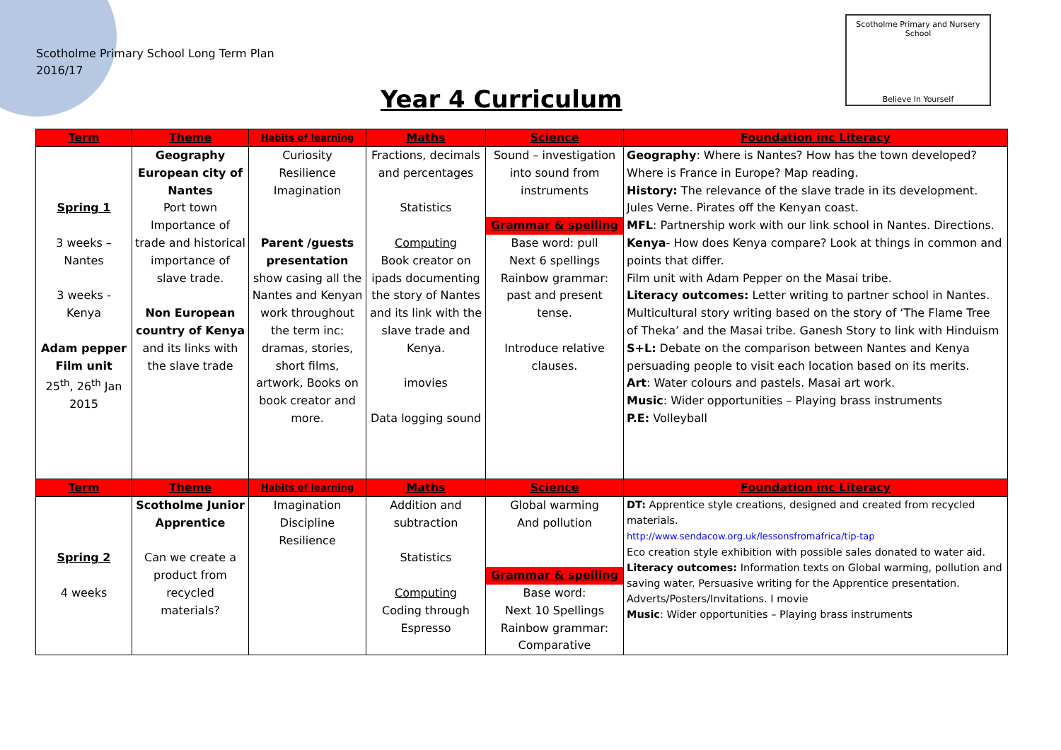Scotholme Primary School Long Term Plan
2016/17
Scotholme Primary and Nursery School
Believe In Yourself
Year 4 Curriculum
| Term | Theme | Habits of learning | Maths | Science | Foundation inc Literacy |
| --- | --- | --- | --- | --- | --- |
| Spring 1 3 weeks – Nantes 3 weeks - Kenya Adam pepper Film unit 25<sup>th</sup>, 26<sup>th</sup> Jan 2015 | Geography European city of Nantes Port town Importance of trade and historical importance of slave trade. Non European country of Kenya and its links with the slave trade | Curiosity Resilience Imagination Parent /guests presentation show casing all the Nantes and Kenyan work throughout the term inc: dramas, stories, short films, artwork, Books on book creator and more. | Fractions, decimals and percentages Statistics Computing Book creator on ipads documenting the story of Nantes and its link with the slave trade and Kenya. imovies Data logging sound | Sound – investigation into sound from instruments Grammar & spelling Base word: pull Next 6 spellings Rainbow grammar: past and present tense. Introduce relative clauses. | Geography : Where is Nantes? How has the town developed? Where is France in Europe? Map reading. History: The relevance of the slave trade in its development. Jules Verne. Pirates off the Kenyan coast. MFL : Partnership work with our link school in Nantes. Directions. Kenya - How does Kenya compare? Look at things in common and points that differ. Film unit with Adam Pepper on the Masai tribe. Literacy outcomes: Letter writing to partner school in Nantes. Multicultural story writing based on the story of ‘The Flame Tree of Theka’ and the Masai tribe. Ganesh Story to link with Hinduism S+L: Debate on the comparison between Nantes and Kenya persuading people to visit each location based on its merits. Art : Water colours and pastels. Masai art work. Music : Wider opportunities – Playing brass instruments P.E: Volleyball |
| Term | Theme | Habits of learning | Maths | Science | Foundation inc Literacy |
| Spring 2 4 weeks | Scotholme Junior Apprentice Can we create a product from recycled materials? | Imagination Discipline Resilience | Addition and subtraction Statistics Computing Coding through Espresso | Global warming And pollution Grammar & spelling Base word: Next 10 Spellings Rainbow grammar: Comparative | DT: Apprentice style creations, designed and created from recycled materials. http://www.sendacow.org.uk/lessonsfromafrica/tip-tap Eco creation style exhibition with possible sales donated to water aid. Literacy outcomes: Information texts on Global warming, pollution and saving water. Persuasive writing for the Apprentice presentation. Adverts/Posters/Invitations. I movie Music : Wider opportunities – Playing brass instruments |